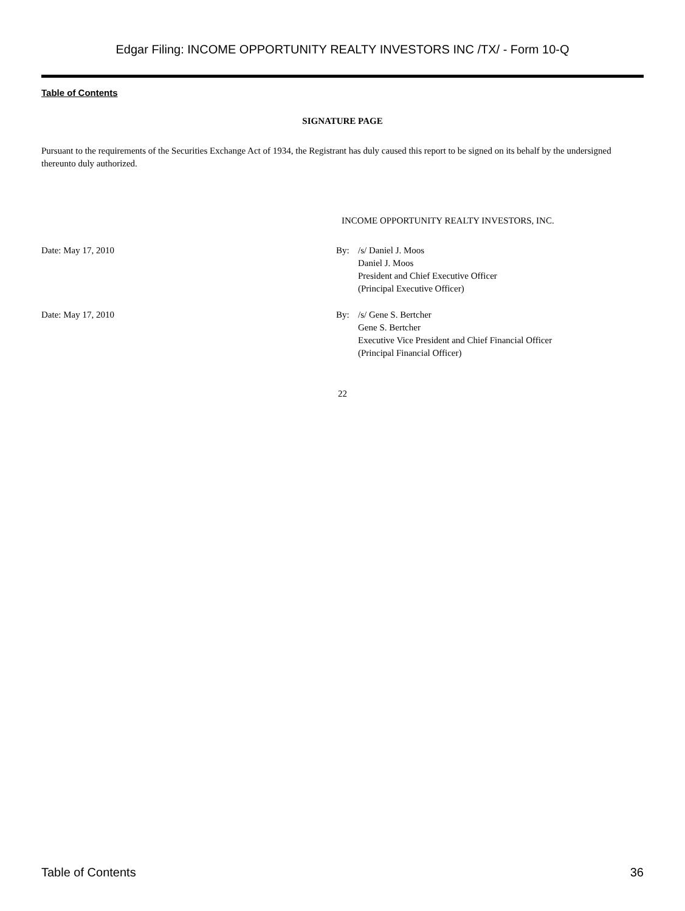Edgar Filing: INCOME OPPORTUNITY REALTY INVESTORS INC /TX/ - Form 10-Q
Table of Contents
SIGNATURE PAGE
Pursuant to the requirements of the Securities Exchange Act of 1934, the Registrant has duly caused this report to be signed on its behalf by the undersigned thereunto duly authorized.
INCOME OPPORTUNITY REALTY INVESTORS, INC.
Date: May 17, 2010 By: /s/ Daniel J. Moos
Daniel J. Moos
President and Chief Executive Officer
(Principal Executive Officer)
Date: May 17, 2010 By: /s/ Gene S. Bertcher
Gene S. Bertcher
Executive Vice President and Chief Financial Officer
(Principal Financial Officer)
22
Table of Contents 36